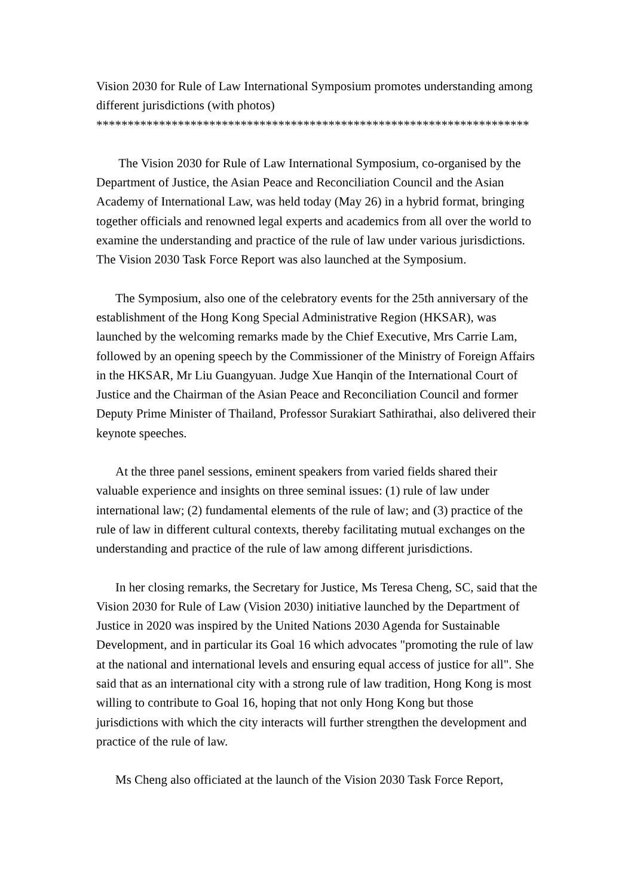Vision 2030 for Rule of Law International Symposium promotes understanding among different jurisdictions (with photos)
*********************************************************************
The Vision 2030 for Rule of Law International Symposium, co-organised by the Department of Justice, the Asian Peace and Reconciliation Council and the Asian Academy of International Law, was held today (May 26) in a hybrid format, bringing together officials and renowned legal experts and academics from all over the world to examine the understanding and practice of the rule of law under various jurisdictions. The Vision 2030 Task Force Report was also launched at the Symposium.
The Symposium, also one of the celebratory events for the 25th anniversary of the establishment of the Hong Kong Special Administrative Region (HKSAR), was launched by the welcoming remarks made by the Chief Executive, Mrs Carrie Lam, followed by an opening speech by the Commissioner of the Ministry of Foreign Affairs in the HKSAR, Mr Liu Guangyuan. Judge Xue Hanqin of the International Court of Justice and the Chairman of the Asian Peace and Reconciliation Council and former Deputy Prime Minister of Thailand, Professor Surakiart Sathirathai, also delivered their keynote speeches.
At the three panel sessions, eminent speakers from varied fields shared their valuable experience and insights on three seminal issues: (1) rule of law under international law; (2) fundamental elements of the rule of law; and (3) practice of the rule of law in different cultural contexts, thereby facilitating mutual exchanges on the understanding and practice of the rule of law among different jurisdictions.
In her closing remarks, the Secretary for Justice, Ms Teresa Cheng, SC, said that the Vision 2030 for Rule of Law (Vision 2030) initiative launched by the Department of Justice in 2020 was inspired by the United Nations 2030 Agenda for Sustainable Development, and in particular its Goal 16 which advocates "promoting the rule of law at the national and international levels and ensuring equal access of justice for all". She said that as an international city with a strong rule of law tradition, Hong Kong is most willing to contribute to Goal 16, hoping that not only Hong Kong but those jurisdictions with which the city interacts will further strengthen the development and practice of the rule of law.
Ms Cheng also officiated at the launch of the Vision 2030 Task Force Report,